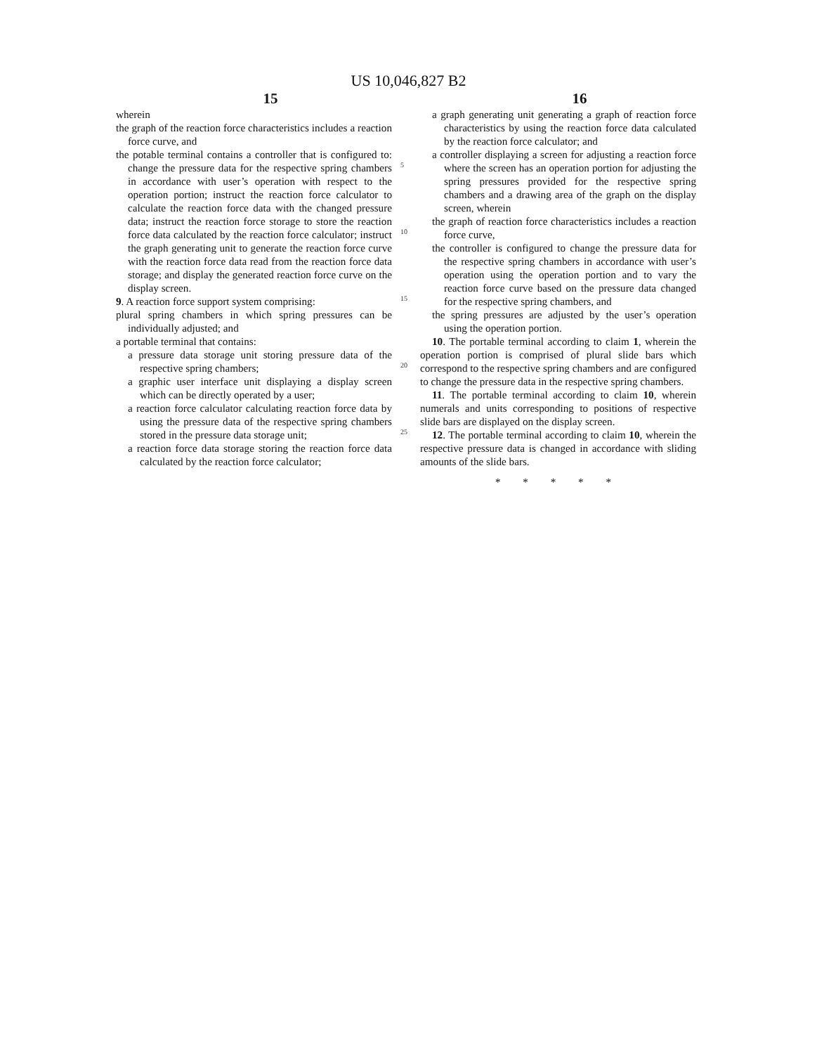US 10,046,827 B2
15 16
wherein
the graph of the reaction force characteristics includes a reaction force curve, and
the potable terminal contains a controller that is configured to: change the pressure data for the respective spring chambers in accordance with user’s operation with respect to the operation portion; instruct the reaction force calculator to calculate the reaction force data with the changed pressure data; instruct the reaction force storage to store the reaction force data calculated by the reaction force calculator; instruct the graph generating unit to generate the reaction force curve with the reaction force data read from the reaction force data storage; and display the generated reaction force curve on the display screen.
9. A reaction force support system comprising:
plural spring chambers in which spring pressures can be individually adjusted; and
a portable terminal that contains:
a pressure data storage unit storing pressure data of the respective spring chambers;
a graphic user interface unit displaying a display screen which can be directly operated by a user;
a reaction force calculator calculating reaction force data by using the pressure data of the respective spring chambers stored in the pressure data storage unit;
a reaction force data storage storing the reaction force data calculated by the reaction force calculator;
5
10
15
20
25
a graph generating unit generating a graph of reaction force characteristics by using the reaction force data calculated by the reaction force calculator; and
a controller displaying a screen for adjusting a reaction force where the screen has an operation portion for adjusting the spring pressures provided for the respective spring chambers and a drawing area of the graph on the display screen, wherein
the graph of reaction force characteristics includes a reaction force curve,
the controller is configured to change the pressure data for the respective spring chambers in accordance with user’s operation using the operation portion and to vary the reaction force curve based on the pressure data changed for the respective spring chambers, and
the spring pressures are adjusted by the user’s operation using the operation portion.
10. The portable terminal according to claim 1, wherein the operation portion is comprised of plural slide bars which correspond to the respective spring chambers and are configured to change the pressure data in the respective spring chambers.
11. The portable terminal according to claim 10, wherein numerals and units corresponding to positions of respective slide bars are displayed on the display screen.
12. The portable terminal according to claim 10, wherein the respective pressure data is changed in accordance with sliding amounts of the slide bars.
* * * * *